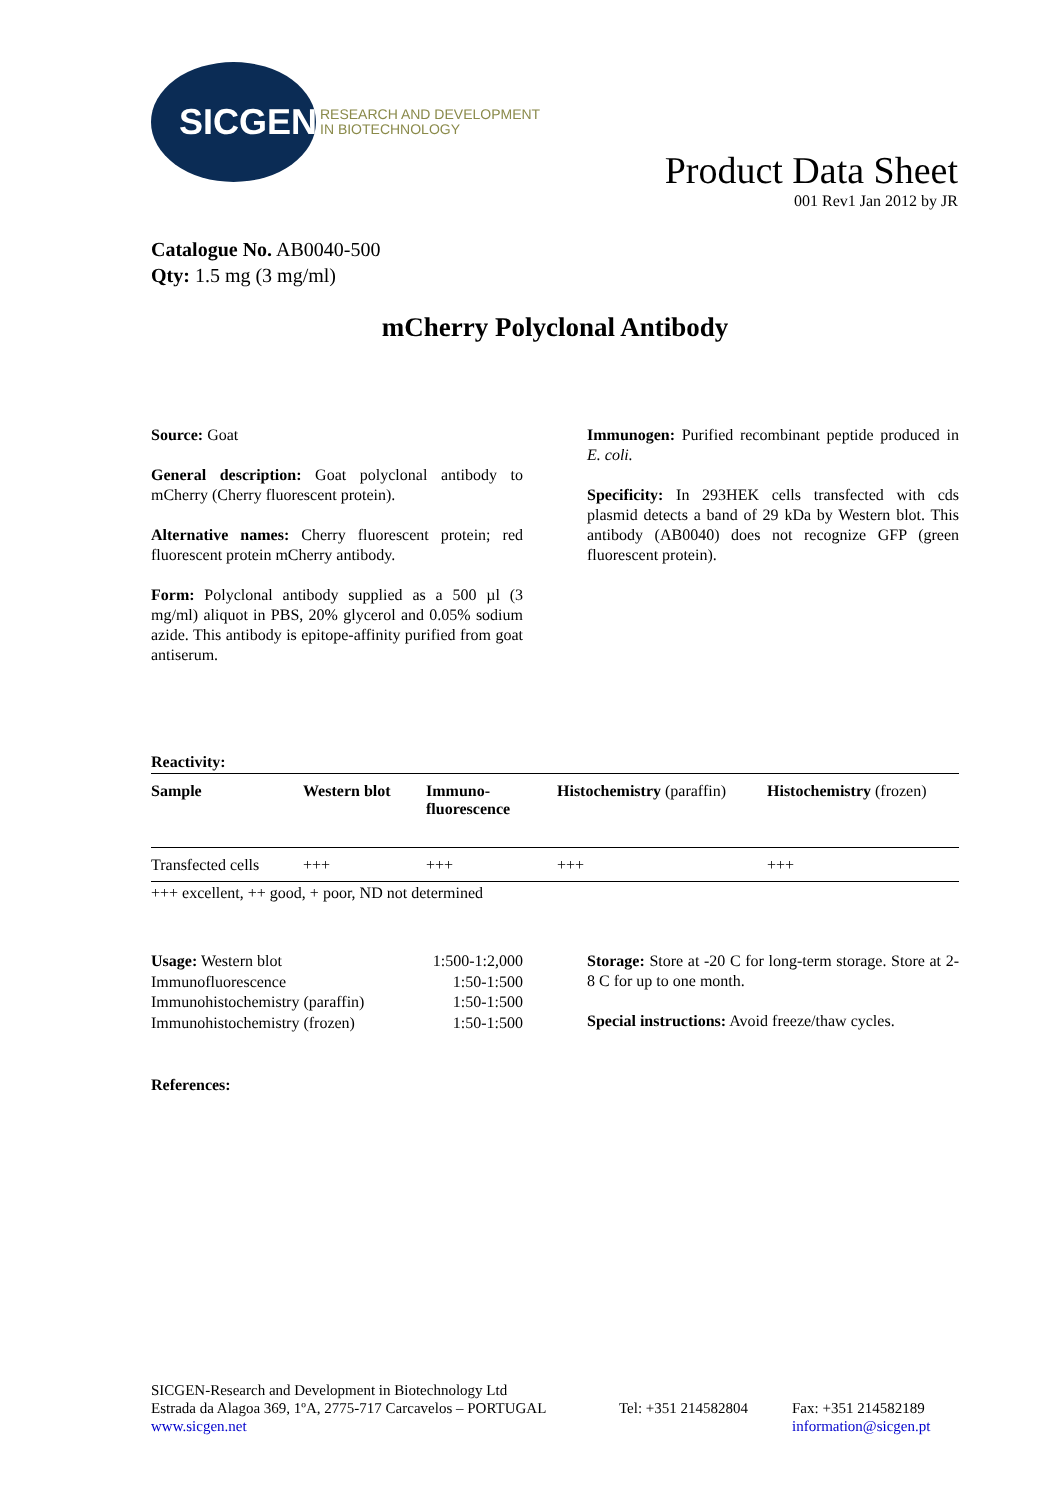SICGEN
RESEARCH AND DEVELOPMENT
IN BIOTECHNOLOGY
Product Data Sheet
001 Rev1 Jan 2012 by JR
Catalogue No. AB0040-500
Qty: 1.5 mg (3 mg/ml)
mCherry Polyclonal Antibody
Source: Goat
General description: Goat polyclonal antibody to mCherry (Cherry fluorescent protein).
Alternative names: Cherry fluorescent protein; red fluorescent protein mCherry antibody.
Form: Polyclonal antibody supplied as a 500 µl (3 mg/ml) aliquot in PBS, 20% glycerol and 0.05% sodium azide. This antibody is epitope-affinity purified from goat antiserum.
Immunogen: Purified recombinant peptide produced in E. coli.
Specificity: In 293HEK cells transfected with cds plasmid detects a band of 29 kDa by Western blot. This antibody (AB0040) does not recognize GFP (green fluorescent protein).
Reactivity:
| Sample | Western blot | Immuno- fluorescence | Histochemistry (paraffin) | Histochemistry (frozen) |
| --- | --- | --- | --- | --- |
| Transfected cells | +++ | +++ | +++ | +++ |
+++ excellent, ++ good, + poor, ND not determined
| Usage: Western blot | 1:500-1:2,000 |
| Immunofluorescence | 1:50-1:500 |
| Immunohistochemistry (paraffin) | 1:50-1:500 |
| Immunohistochemistry (frozen) | 1:50-1:500 |
Storage: Store at -20 C for long-term storage. Store at 2-8 C for up to one month.
Special instructions: Avoid freeze/thaw cycles.
References:
SICGEN-Research and Development in Biotechnology Ltd
Estrada da Alagoa 369, 1ºA, 2775-717 Carcavelos – PORTUGAL
www.sicgen.net
Tel: +351 214582804
Fax: +351 214582189
information@sicgen.pt